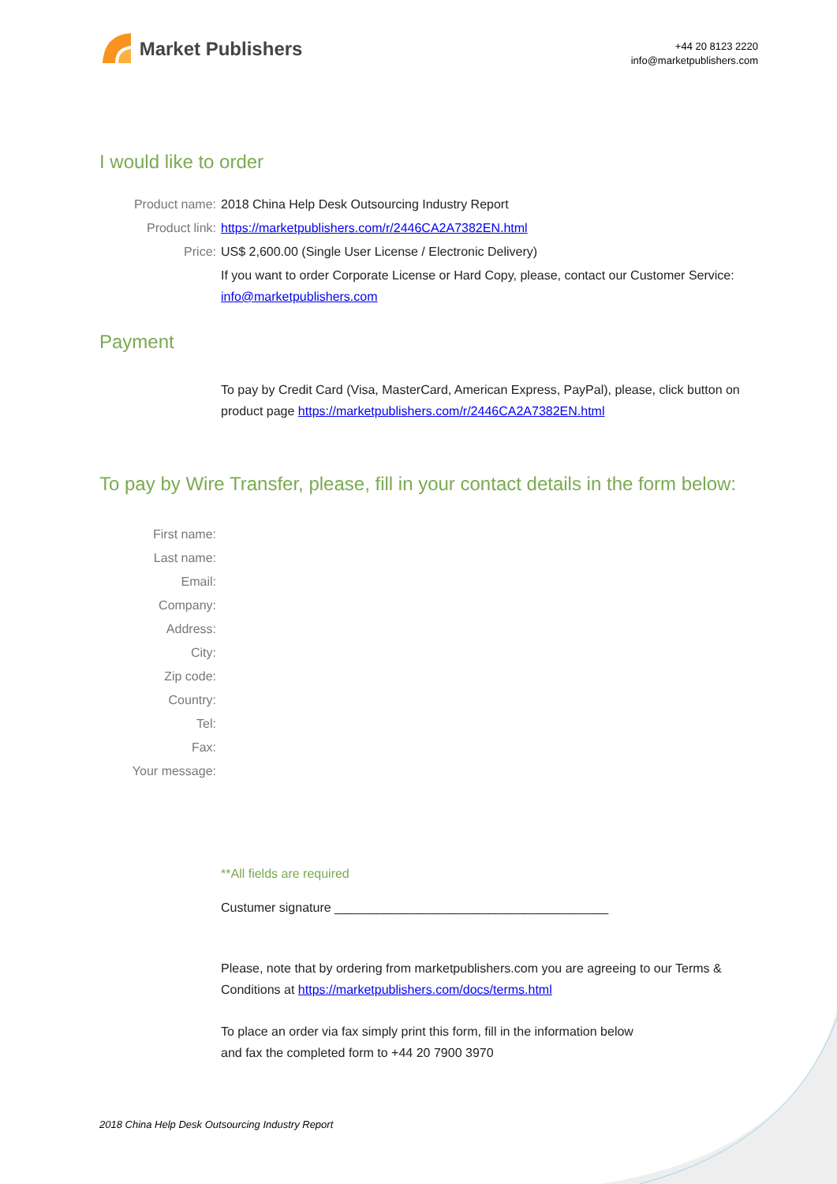Market Publishers
+44 20 8123 2220
info@marketpublishers.com
I would like to order
Product name: 2018 China Help Desk Outsourcing Industry Report
Product link: https://marketpublishers.com/r/2446CA2A7382EN.html
Price: US$ 2,600.00 (Single User License / Electronic Delivery)
If you want to order Corporate License or Hard Copy, please, contact our Customer Service:
info@marketpublishers.com
Payment
To pay by Credit Card (Visa, MasterCard, American Express, PayPal), please, click button on product page https://marketpublishers.com/r/2446CA2A7382EN.html
To pay by Wire Transfer, please, fill in your contact details in the form below:
First name:
Last name:
Email:
Company:
Address:
City:
Zip code:
Country:
Tel:
Fax:
Your message:
**All fields are required
Custumer signature _______________________________________
Please, note that by ordering from marketpublishers.com you are agreeing to our Terms & Conditions at https://marketpublishers.com/docs/terms.html
To place an order via fax simply print this form, fill in the information below
and fax the completed form to +44 20 7900 3970
2018 China Help Desk Outsourcing Industry Report